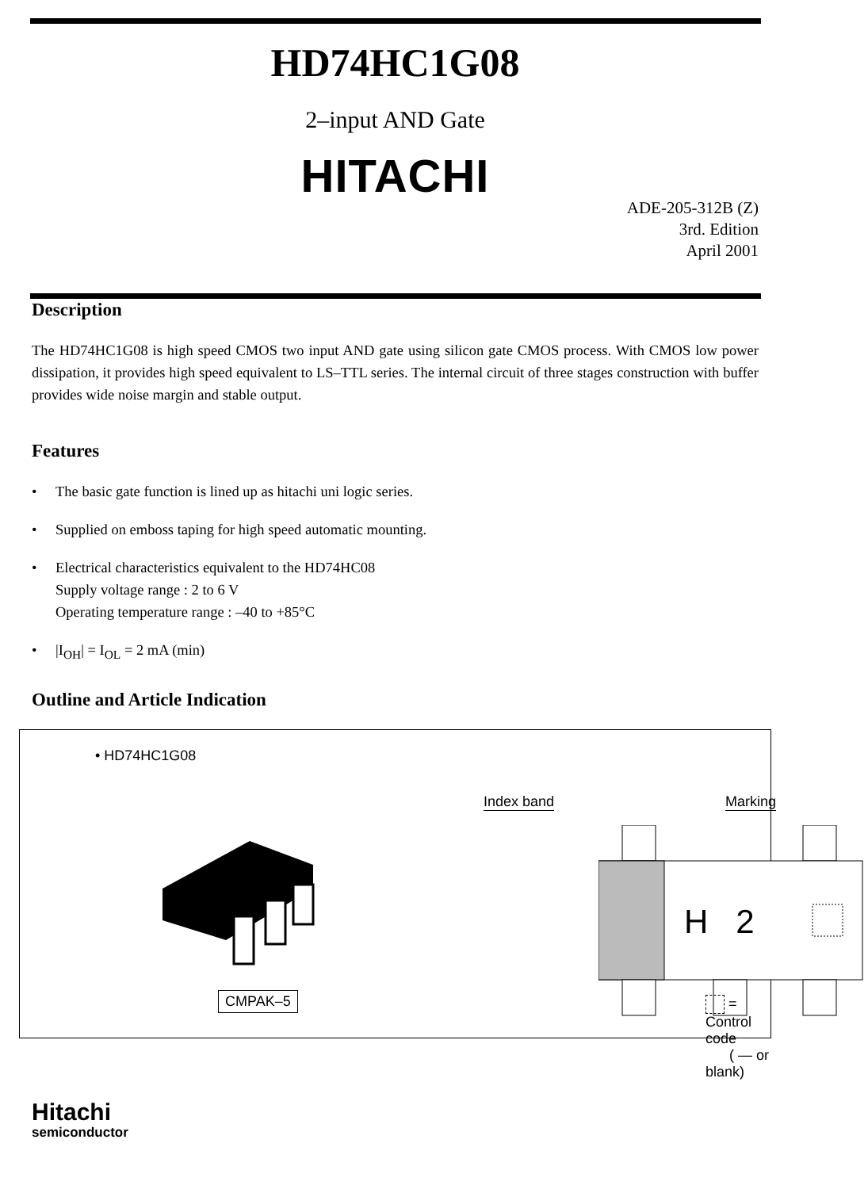HD74HC1G08
2–input AND Gate
HITACHI
ADE-205-312B (Z)
3rd. Edition
April 2001
Description
The HD74HC1G08 is high speed CMOS two input AND gate using silicon gate CMOS process. With CMOS low power dissipation, it provides high speed equivalent to LS–TTL series. The internal circuit of three stages construction with buffer provides wide noise margin and stable output.
Features
• The basic gate function is lined up as hitachi uni logic series.
• Supplied on emboss taping for high speed automatic mounting.
• Electrical characteristics equivalent to the HD74HC08
Supply voltage range : 2 to 6 V
Operating temperature range : –40 to +85°C
• |I<sub>OH</sub>| = I<sub>OL</sub> = 2 mA (min)
Outline and Article Indication
• HD74HC1G08
CMPAK–5
Index band Marking
H 2
= Control code
( — or blank)
Hitachi
semiconductor